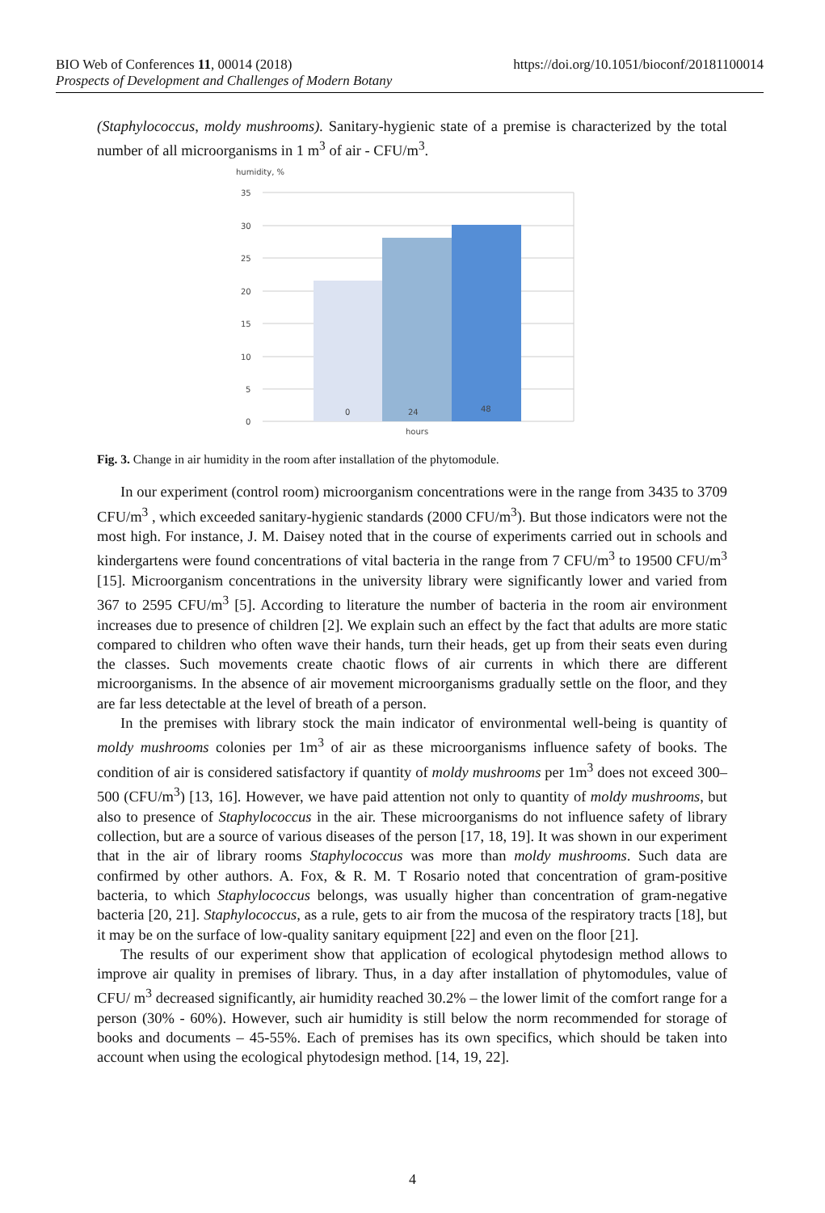BIO Web of Conferences 11, 00014 (2018) https://doi.org/10.1051/bioconf/20181100014
Prospects of Development and Challenges of Modern Botany
(Staphylococcus, moldy mushrooms). Sanitary-hygienic state of a premise is characterized by the total number of all microorganisms in 1 m<sup>3</sup> of air - CFU/m<sup>3</sup>.
humidity, %
35
30
25
20
15
10
5
0
0
24
48
hours
Fig. 3. Change in air humidity in the room after installation of the phytomodule.
In our experiment (control room) microorganism concentrations were in the range from 3435 to 3709 CFU/m<sup>3</sup> , which exceeded sanitary-hygienic standards (2000 CFU/m<sup>3</sup>). But those indicators were not the most high. For instance, J. M. Daisey noted that in the course of experiments carried out in schools and kindergartens were found concentrations of vital bacteria in the range from 7 CFU/m<sup>3</sup> to 19500 CFU/m<sup>3</sup> [15]. Microorganism concentrations in the university library were significantly lower and varied from 367 to 2595 CFU/m<sup>3</sup> [5]. According to literature the number of bacteria in the room air environment increases due to presence of children [2]. We explain such an effect by the fact that adults are more static compared to children who often wave their hands, turn their heads, get up from their seats even during the classes. Such movements create chaotic flows of air currents in which there are different microorganisms. In the absence of air movement microorganisms gradually settle on the floor, and they are far less detectable at the level of breath of a person.
In the premises with library stock the main indicator of environmental well-being is quantity of moldy mushrooms colonies per 1m<sup>3</sup> of air as these microorganisms influence safety of books. The condition of air is considered satisfactory if quantity of moldy mushrooms per 1m<sup>3</sup> does not exceed 300–500 (CFU/m<sup>3</sup>) [13, 16]. However, we have paid attention not only to quantity of moldy mushrooms, but also to presence of Staphylococcus in the air. These microorganisms do not influence safety of library collection, but are a source of various diseases of the person [17, 18, 19]. It was shown in our experiment that in the air of library rooms Staphylococcus was more than moldy mushrooms. Such data are confirmed by other authors. A. Fox, & R. M. T Rosario noted that concentration of gram-positive bacteria, to which Staphylococcus belongs, was usually higher than concentration of gram-negative bacteria [20, 21]. Staphylococcus, as a rule, gets to air from the mucosa of the respiratory tracts [18], but it may be on the surface of low-quality sanitary equipment [22] and even on the floor [21].
The results of our experiment show that application of ecological phytodesign method allows to improve air quality in premises of library. Thus, in a day after installation of phytomodules, value of CFU/ m<sup>3</sup> decreased significantly, air humidity reached 30.2% – the lower limit of the comfort range for a person (30% - 60%). However, such air humidity is still below the norm recommended for storage of books and documents – 45-55%. Each of premises has its own specifics, which should be taken into account when using the ecological phytodesign method. [14, 19, 22].
4